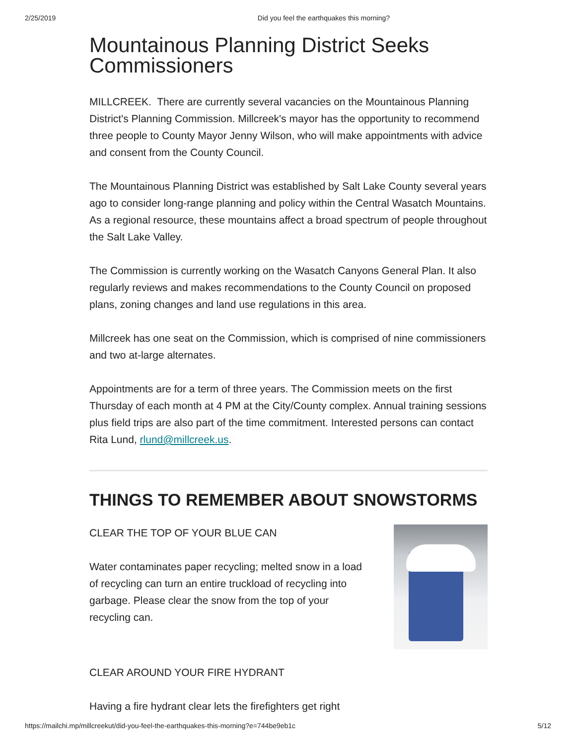2/25/2019 Did you feel the earthquakes this morning?
Mountainous Planning District Seeks Commissioners
MILLCREEK. There are currently several vacancies on the Mountainous Planning District's Planning Commission. Millcreek's mayor has the opportunity to recommend three people to County Mayor Jenny Wilson, who will make appointments with advice and consent from the County Council.
The Mountainous Planning District was established by Salt Lake County several years ago to consider long-range planning and policy within the Central Wasatch Mountains. As a regional resource, these mountains affect a broad spectrum of people throughout the Salt Lake Valley.
The Commission is currently working on the Wasatch Canyons General Plan. It also regularly reviews and makes recommendations to the County Council on proposed plans, zoning changes and land use regulations in this area.
Millcreek has one seat on the Commission, which is comprised of nine commissioners and two at-large alternates.
Appointments are for a term of three years. The Commission meets on the first Thursday of each month at 4 PM at the City/County complex. Annual training sessions plus field trips are also part of the time commitment. Interested persons can contact Rita Lund, rlund@millcreek.us.
THINGS TO REMEMBER ABOUT SNOWSTORMS
CLEAR THE TOP OF YOUR BLUE CAN
Water contaminates paper recycling; melted snow in a load of recycling can turn an entire truckload of recycling into garbage. Please clear the snow from the top of your recycling can.
CLEAR AROUND YOUR FIRE HYDRANT
Having a fire hydrant clear lets the firefighters get right
https://mailchi.mp/millcreekut/did-you-feel-the-earthquakes-this-morning?e=744be9eb1c 5/12